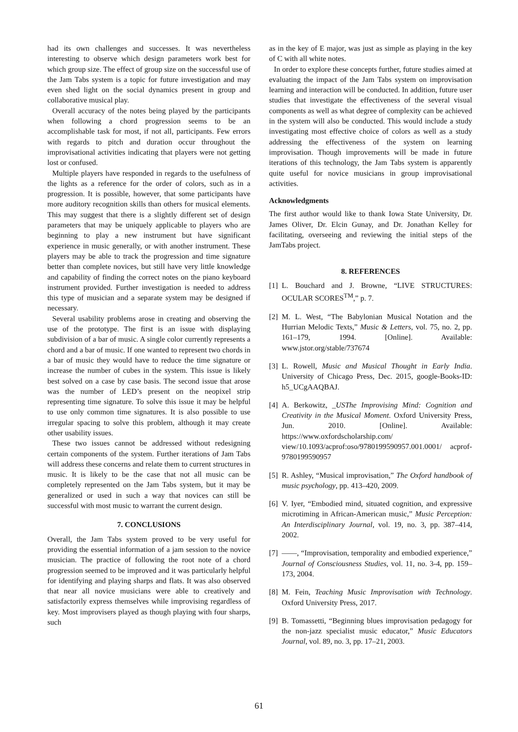had its own challenges and successes. It was nevertheless interesting to observe which design parameters work best for which group size. The effect of group size on the successful use of the Jam Tabs system is a topic for future investigation and may even shed light on the social dynamics present in group and collaborative musical play.
Overall accuracy of the notes being played by the participants when following a chord progression seems to be an accomplishable task for most, if not all, participants. Few errors with regards to pitch and duration occur throughout the improvisational activities indicating that players were not getting lost or confused.
Multiple players have responded in regards to the usefulness of the lights as a reference for the order of colors, such as in a progression. It is possible, however, that some participants have more auditory recognition skills than others for musical elements. This may suggest that there is a slightly different set of design parameters that may be uniquely applicable to players who are beginning to play a new instrument but have significant experience in music generally, or with another instrument. These players may be able to track the progression and time signature better than complete novices, but still have very little knowledge and capability of finding the correct notes on the piano keyboard instrument provided. Further investigation is needed to address this type of musician and a separate system may be designed if necessary.
Several usability problems arose in creating and observing the use of the prototype. The first is an issue with displaying subdivision of a bar of music. A single color currently represents a chord and a bar of music. If one wanted to represent two chords in a bar of music they would have to reduce the time signature or increase the number of cubes in the system. This issue is likely best solved on a case by case basis. The second issue that arose was the number of LED’s present on the neopixel strip representing time signature. To solve this issue it may be helpful to use only common time signatures. It is also possible to use irregular spacing to solve this problem, although it may create other usability issues.
These two issues cannot be addressed without redesigning certain components of the system. Further iterations of Jam Tabs will address these concerns and relate them to current structures in music. It is likely to be the case that not all music can be completely represented on the Jam Tabs system, but it may be generalized or used in such a way that novices can still be successful with most music to warrant the current design.
7. CONCLUSIONS
Overall, the Jam Tabs system proved to be very useful for providing the essential information of a jam session to the novice musician. The practice of following the root note of a chord progression seemed to be improved and it was particularly helpful for identifying and playing sharps and flats. It was also observed that near all novice musicians were able to creatively and satisfactorily express themselves while improvising regardless of key. Most improvisers played as though playing with four sharps, such
as in the key of E major, was just as simple as playing in the key of C with all white notes.
In order to explore these concepts further, future studies aimed at evaluating the impact of the Jam Tabs system on improvisation learning and interaction will be conducted. In addition, future user studies that investigate the effectiveness of the several visual components as well as what degree of complexity can be achieved in the system will also be conducted. This would include a study investigating most effective choice of colors as well as a study addressing the effectiveness of the system on learning improvisation. Though improvements will be made in future iterations of this technology, the Jam Tabs system is apparently quite useful for novice musicians in group improvisational activities.
Acknowledgments
The first author would like to thank Iowa State University, Dr. James Oliver, Dr. Elcin Gunay, and Dr. Jonathan Kelley for facilitating, overseeing and reviewing the initial steps of the JamTabs project.
8. REFERENCES
[1] L. Bouchard and J. Browne, “LIVE STRUCTURES: OCULAR SCORES<sup>TM</sup>,” p. 7.
[2] M. L. West, “The Babylonian Musical Notation and the Hurrian Melodic Texts,” Music & Letters, vol. 75, no. 2, pp. 161–179, 1994. [Online]. Available: www.jstor.org/stable/737674
[3] L. Rowell, Music and Musical Thought in Early India. University of Chicago Press, Dec. 2015, google-Books-ID: h5_UCgAAQBAJ.
[4] A. Berkowitz, _USThe Improvising Mind: Cognition and Creativity in the Musical Moment. Oxford University Press, Jun. 2010. [Online]. Available: https://www.oxfordscholarship.com/ view/10.1093/acprof:oso/9780199590957.001.0001/ acprof-9780199590957
[5] R. Ashley, “Musical improvisation,” The Oxford handbook of music psychology, pp. 413–420, 2009.
[6] V. Iyer, “Embodied mind, situated cognition, and expressive microtiming in African-American music,” Music Perception: An Interdisciplinary Journal, vol. 19, no. 3, pp. 387–414, 2002.
[7] ——, “Improvisation, temporality and embodied experience,” Journal of Consciousness Studies, vol. 11, no. 3-4, pp. 159–173, 2004.
[8] M. Fein, Teaching Music Improvisation with Technology. Oxford University Press, 2017.
[9] B. Tomassetti, “Beginning blues improvisation pedagogy for the non-jazz specialist music educator,” Music Educators Journal, vol. 89, no. 3, pp. 17–21, 2003.
61